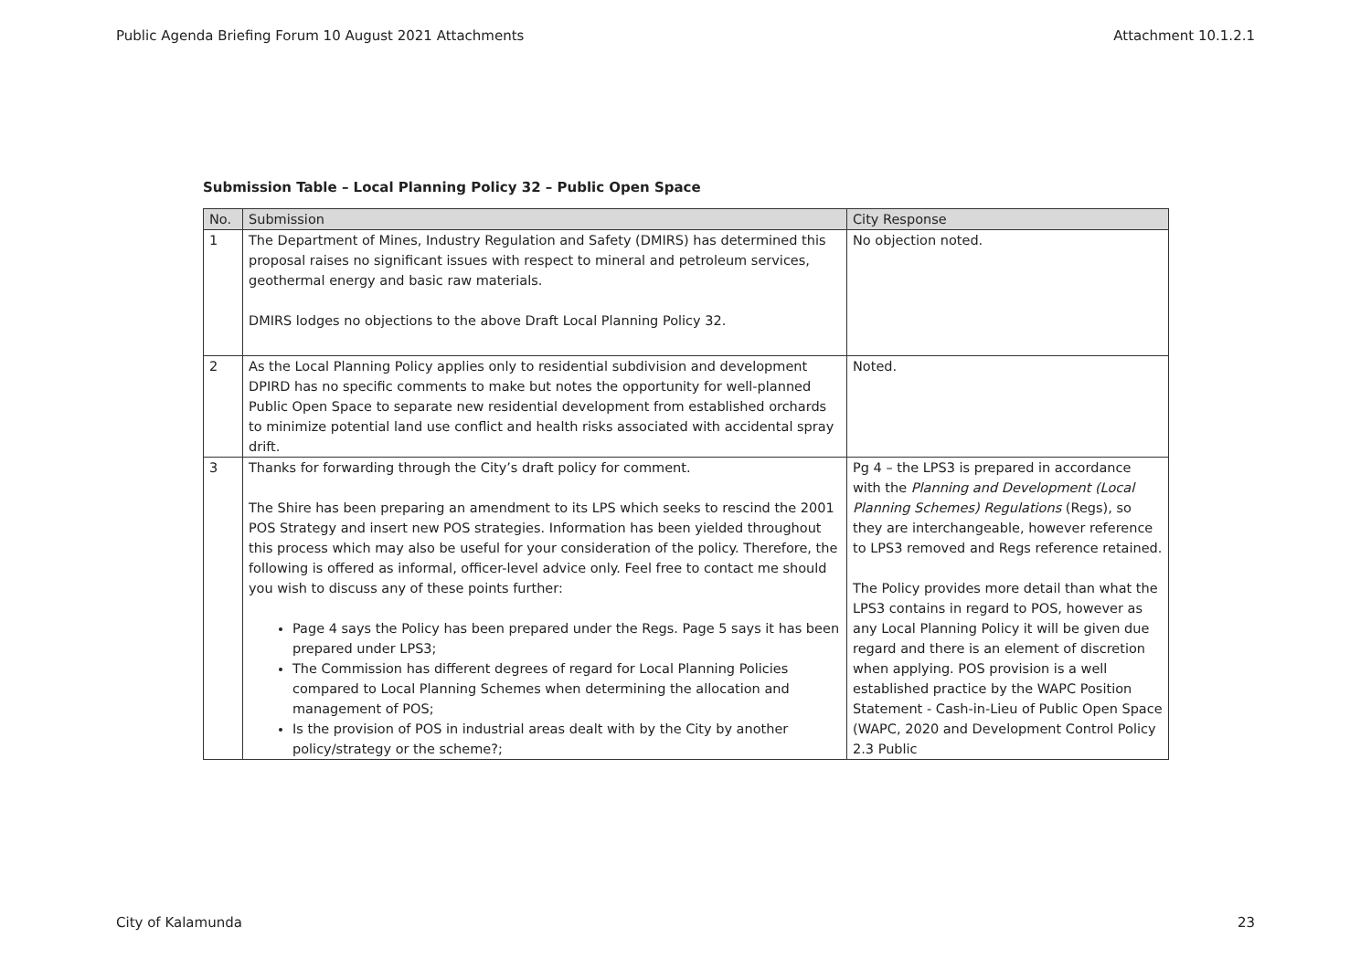Public Agenda Briefing Forum 10 August 2021 Attachments Attachment 10.1.2.1
Submission Table – Local Planning Policy 32 – Public Open Space
| No. | Submission | City Response |
| --- | --- | --- |
| 1 | The Department of Mines, Industry Regulation and Safety (DMIRS) has determined this proposal raises no significant issues with respect to mineral and petroleum services, geothermal energy and basic raw materials. DMIRS lodges no objections to the above Draft Local Planning Policy 32. | No objection noted. |
| 2 | As the Local Planning Policy applies only to residential subdivision and development DPIRD has no specific comments to make but notes the opportunity for well-planned Public Open Space to separate new residential development from established orchards to minimize potential land use conflict and health risks associated with accidental spray drift. | Noted. |
| 3 | Thanks for forwarding through the City’s draft policy for comment. The Shire has been preparing an amendment to its LPS which seeks to rescind the 2001 POS Strategy and insert new POS strategies. Information has been yielded throughout this process which may also be useful for your consideration of the policy. Therefore, the following is offered as informal, officer-level advice only. Feel free to contact me should you wish to discuss any of these points further: Page 4 says the Policy has been prepared under the Regs. Page 5 says it has been prepared under LPS3; The Commission has different degrees of regard for Local Planning Policies compared to Local Planning Schemes when determining the allocation and management of POS; Is the provision of POS in industrial areas dealt with by the City by another policy/strategy or the scheme?; | Pg 4 – the LPS3 is prepared in accordance with the Planning and Development (Local Planning Schemes) Regulations (Regs), so they are interchangeable, however reference to LPS3 removed and Regs reference retained. The Policy provides more detail than what the LPS3 contains in regard to POS, however as any Local Planning Policy it will be given due regard and there is an element of discretion when applying. POS provision is a well established practice by the WAPC Position Statement - Cash-in-Lieu of Public Open Space (WAPC, 2020 and Development Control Policy 2.3 Public |
City of Kalamunda 23